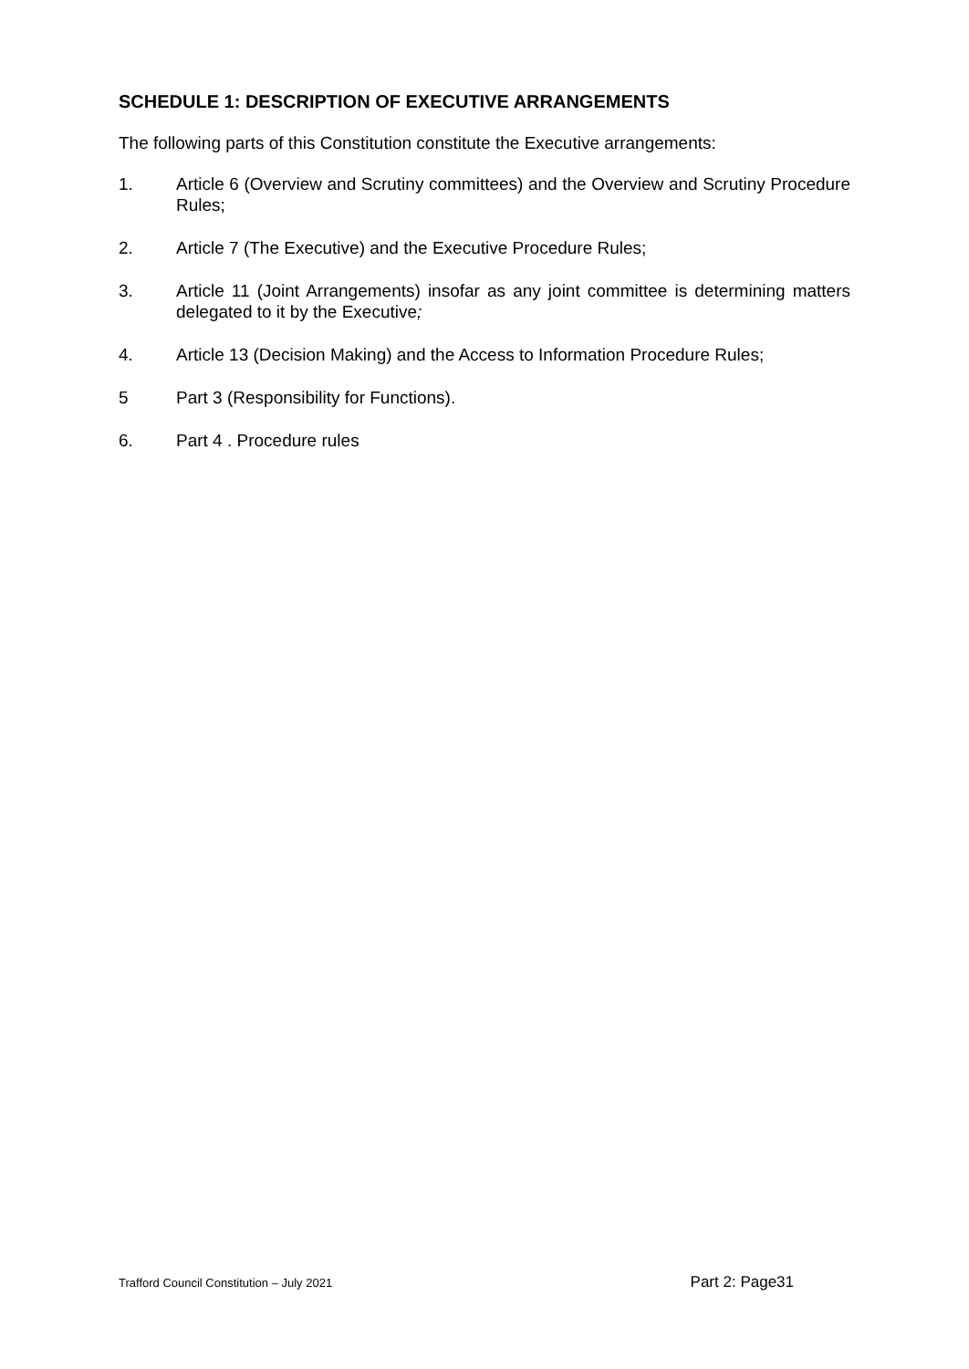SCHEDULE 1: DESCRIPTION OF EXECUTIVE ARRANGEMENTS
The following parts of this Constitution constitute the Executive arrangements:
1. Article 6 (Overview and Scrutiny committees) and the Overview and Scrutiny Procedure Rules;
2. Article 7 (The Executive) and the Executive Procedure Rules;
3. Article 11 (Joint Arrangements) insofar as any joint committee is determining matters delegated to it by the Executive;
4. Article 13 (Decision Making) and the Access to Information Procedure Rules;
5 Part 3 (Responsibility for Functions).
6. Part 4 . Procedure rules
Trafford Council Constitution – July 2021 Part 2: Page31